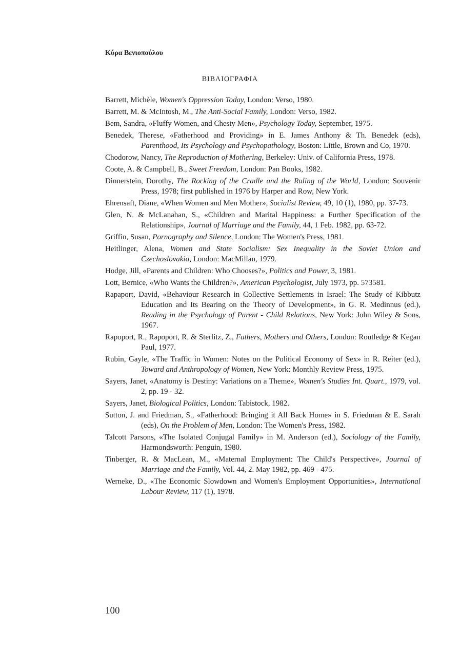Κύρα Βενιοπούλου
ΒΙΒΛΙΟΓΡΑΦΙΑ
Barrett, Michèle, Women's Oppression Today, London: Verso, 1980.
Barrett, M. & McIntosh, M., The Anti-Social Family, London: Verso, 1982.
Bem, Sandra, «Fluffy Women, and Chesty Men», Psychology Today, September, 1975.
Benedek, Therese, «Fatherhood and Providing» in E. James Anthony & Th. Benedek (eds), Parenthood, Its Psychology and Psychopathology, Boston: Little, Brown and Co, 1970.
Chodorow, Nancy, The Reproduction of Mothering, Berkeley: Univ. of California Press, 1978.
Coote, A. & Campbell, B., Sweet Freedom, London: Pan Books, 1982.
Dinnerstein, Dorothy, The Rocking of the Cradle and the Ruling of the World, London: Souvenir Press, 1978; first published in 1976 by Harper and Row, New York.
Ehrensaft, Diane, «When Women and Men Mother», Socialist Review, 49, 10 (1), 1980, pp. 37-73.
Glen, N. & McLanahan, S., «Children and Marital Happiness: a Further Specification of the Relationship», Journal of Marriage and the Family, 44, 1 Feb. 1982, pp. 63-72.
Griffin, Susan, Pornography and Silence, London: The Women's Press, 1981.
Heitlinger, Alena, Women and State Socialism: Sex Inequality in the Soviet Union and Czechoslovakia, London: MacMillan, 1979.
Hodge, Jill, «Parents and Children: Who Chooses?», Politics and Power, 3, 1981.
Lott, Bernice, «Who Wants the Children?», American Psychologist, July 1973, pp. 573581.
Rapaport, David, «Behaviour Research in Collective Settlements in Israel: The Study of Kibbutz Education and Its Bearing on the Theory of Development», in G. R. Medinnus (ed.), Reading in the Psychology of Parent - Child Relations, New York: John Wiley & Sons, 1967.
Rapoport, R., Rapoport, R. & Sterlitz, Z., Fathers, Mothers and Others, London: Routledge & Kegan Paul, 1977.
Rubin, Gayle, «The Traffic in Women: Notes on the Political Economy of Sex» in R. Reiter (ed.), Toward and Anthropology of Women, New York: Monthly Review Press, 1975.
Sayers, Janet, «Anatomy is Destiny: Variations on a Theme», Women's Studies Int. Quart., 1979, vol. 2, pp. 19 - 32.
Sayers, Janet, Biological Politics, London: Tabistock, 1982.
Sutton, J. and Friedman, S., «Fatherhood: Bringing it All Back Home» in S. Friedman & E. Sarah (eds), On the Problem of Men, London: The Women's Press, 1982.
Talcott Parsons, «The Isolated Conjugal Family» in M. Anderson (ed.), Sociology of the Family, Harmondsworth: Penguin, 1980.
Tinberger, R. & MacLean, M., «Maternal Employment: The Child's Perspective», Journal of Marriage and the Family, Vol. 44, 2. May 1982, pp. 469 - 475.
Werneke, D., «The Economic Slowdown and Women's Employment Opportunities», International Labour Review, 117 (1), 1978.
100